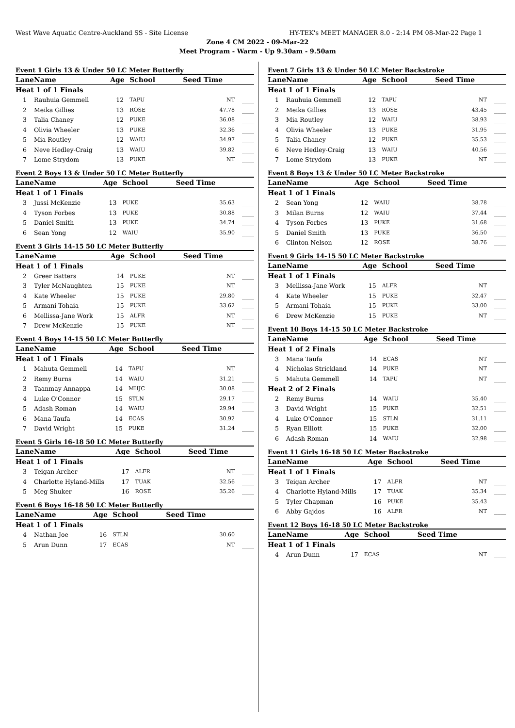West Wave Aquatic Centre-Auckland SS - Site License HY-TEK's MEET MANAGER 8.0 - 2:14 PM 08-Mar-22 Page 1
Zone 4 CM 2022 - 09-Mar-22
Meet Program - Warm - Up 9.30am - 9.50am
Event 1 Girls 13 & Under 50 LC Meter Butterfly
| Lane | Name | Age | School | Seed Time | |
| --- | --- | --- | --- | --- | --- |
| Heat 1 of 1 Finals | | | | | |
| 1 | Rauhuia Gemmell | 12 | TAPU | NT | ____ |
| 2 | Meika Gillies | 13 | ROSE | 47.78 | ____ |
| 3 | Talia Chaney | 12 | PUKE | 36.08 | ____ |
| 4 | Olivia Wheeler | 13 | PUKE | 32.36 | ____ |
| 5 | Mia Routley | 12 | WAIU | 34.97 | ____ |
| 6 | Neve Hedley-Craig | 13 | WAIU | 39.82 | ____ |
| 7 | Lome Strydom | 13 | PUKE | NT | ____ |
Event 2 Boys 13 & Under 50 LC Meter Butterfly
| Lane | Name | Age | School | Seed Time | |
| --- | --- | --- | --- | --- | --- |
| Heat 1 of 1 Finals | | | | | |
| 3 | Jussi McKenzie | 13 | PUKE | 35.63 | ____ |
| 4 | Tyson Forbes | 13 | PUKE | 30.88 | ____ |
| 5 | Daniel Smith | 13 | PUKE | 34.74 | ____ |
| 6 | Sean Yong | 12 | WAIU | 35.90 | ____ |
Event 3 Girls 14-15 50 LC Meter Butterfly
| Lane | Name | Age | School | Seed Time | |
| --- | --- | --- | --- | --- | --- |
| Heat 1 of 1 Finals | | | | | |
| 2 | Greer Batters | 14 | PUKE | NT | ____ |
| 3 | Tyler McNaughten | 15 | PUKE | NT | ____ |
| 4 | Kate Wheeler | 15 | PUKE | 29.80 | ____ |
| 5 | Armani Tohaia | 15 | PUKE | 33.62 | ____ |
| 6 | Mellissa-Jane Work | 15 | ALFR | NT | ____ |
| 7 | Drew McKenzie | 15 | PUKE | NT | ____ |
Event 4 Boys 14-15 50 LC Meter Butterfly
| Lane | Name | Age | School | Seed Time | |
| --- | --- | --- | --- | --- | --- |
| Heat 1 of 1 Finals | | | | | |
| 1 | Mahuta Gemmell | 14 | TAPU | NT | ____ |
| 2 | Remy Burns | 14 | WAIU | 31.21 | ____ |
| 3 | Taanmay Annappa | 14 | MHJC | 30.08 | ____ |
| 4 | Luke O'Connor | 15 | STLN | 29.17 | ____ |
| 5 | Adash Roman | 14 | WAIU | 29.94 | ____ |
| 6 | Mana Taufa | 14 | ECAS | 30.92 | ____ |
| 7 | David Wright | 15 | PUKE | 31.24 | ____ |
Event 5 Girls 16-18 50 LC Meter Butterfly
| Lane | Name | Age | School | Seed Time | |
| --- | --- | --- | --- | --- | --- |
| Heat 1 of 1 Finals | | | | | |
| 3 | Teigan Archer | 17 | ALFR | NT | ____ |
| 4 | Charlotte Hyland-Mills | 17 | TUAK | 32.56 | ____ |
| 5 | Meg Shuker | 16 | ROSE | 35.26 | ____ |
Event 6 Boys 16-18 50 LC Meter Butterfly
| Lane | Name | Age | School | Seed Time | |
| --- | --- | --- | --- | --- | --- |
| Heat 1 of 1 Finals | | | | | |
| 4 | Nathan Joe | 16 | STLN | 30.60 | ____ |
| 5 | Arun Dunn | 17 | ECAS | NT | ____ |
Event 7 Girls 13 & Under 50 LC Meter Backstroke
| Lane | Name | Age | School | Seed Time | |
| --- | --- | --- | --- | --- | --- |
| Heat 1 of 1 Finals | | | | | |
| 1 | Rauhuia Gemmell | 12 | TAPU | NT | ____ |
| 2 | Meika Gillies | 13 | ROSE | 43.45 | ____ |
| 3 | Mia Routley | 12 | WAIU | 38.93 | ____ |
| 4 | Olivia Wheeler | 13 | PUKE | 31.95 | ____ |
| 5 | Talia Chaney | 12 | PUKE | 35.53 | ____ |
| 6 | Neve Hedley-Craig | 13 | WAIU | 40.56 | ____ |
| 7 | Lome Strydom | 13 | PUKE | NT | ____ |
Event 8 Boys 13 & Under 50 LC Meter Backstroke
| Lane | Name | Age | School | Seed Time | |
| --- | --- | --- | --- | --- | --- |
| Heat 1 of 1 Finals | | | | | |
| 2 | Sean Yong | 12 | WAIU | 38.78 | ____ |
| 3 | Milan Burns | 12 | WAIU | 37.44 | ____ |
| 4 | Tyson Forbes | 13 | PUKE | 31.68 | ____ |
| 5 | Daniel Smith | 13 | PUKE | 36.50 | ____ |
| 6 | Clinton Nelson | 12 | ROSE | 38.76 | ____ |
Event 9 Girls 14-15 50 LC Meter Backstroke
| Lane | Name | Age | School | Seed Time | |
| --- | --- | --- | --- | --- | --- |
| Heat 1 of 1 Finals | | | | | |
| 3 | Mellissa-Jane Work | 15 | ALFR | NT | ____ |
| 4 | Kate Wheeler | 15 | PUKE | 32.47 | ____ |
| 5 | Armani Tohaia | 15 | PUKE | 33.00 | ____ |
| 6 | Drew McKenzie | 15 | PUKE | NT | ____ |
Event 10 Boys 14-15 50 LC Meter Backstroke
| Lane | Name | Age | School | Seed Time | |
| --- | --- | --- | --- | --- | --- |
| Heat 1 of 2 Finals | | | | | |
| 3 | Mana Taufa | 14 | ECAS | NT | ____ |
| 4 | Nicholas Strickland | 14 | PUKE | NT | ____ |
| 5 | Mahuta Gemmell | 14 | TAPU | NT | ____ |
| Heat 2 of 2 Finals | | | | | |
| 2 | Remy Burns | 14 | WAIU | 35.40 | ____ |
| 3 | David Wright | 15 | PUKE | 32.51 | ____ |
| 4 | Luke O'Connor | 15 | STLN | 31.11 | ____ |
| 5 | Ryan Elliott | 15 | PUKE | 32.00 | ____ |
| 6 | Adash Roman | 14 | WAIU | 32.98 | ____ |
Event 11 Girls 16-18 50 LC Meter Backstroke
| Lane | Name | Age | School | Seed Time | |
| --- | --- | --- | --- | --- | --- |
| Heat 1 of 1 Finals | | | | | |
| 3 | Teigan Archer | 17 | ALFR | NT | ____ |
| 4 | Charlotte Hyland-Mills | 17 | TUAK | 35.34 | ____ |
| 5 | Tyler Chapman | 16 | PUKE | 35.43 | ____ |
| 6 | Abby Gajdos | 16 | ALFR | NT | ____ |
Event 12 Boys 16-18 50 LC Meter Backstroke
| Lane | Name | Age | School | Seed Time | |
| --- | --- | --- | --- | --- | --- |
| Heat 1 of 1 Finals | | | | | |
| 4 | Arun Dunn | 17 | ECAS | NT | ____ |